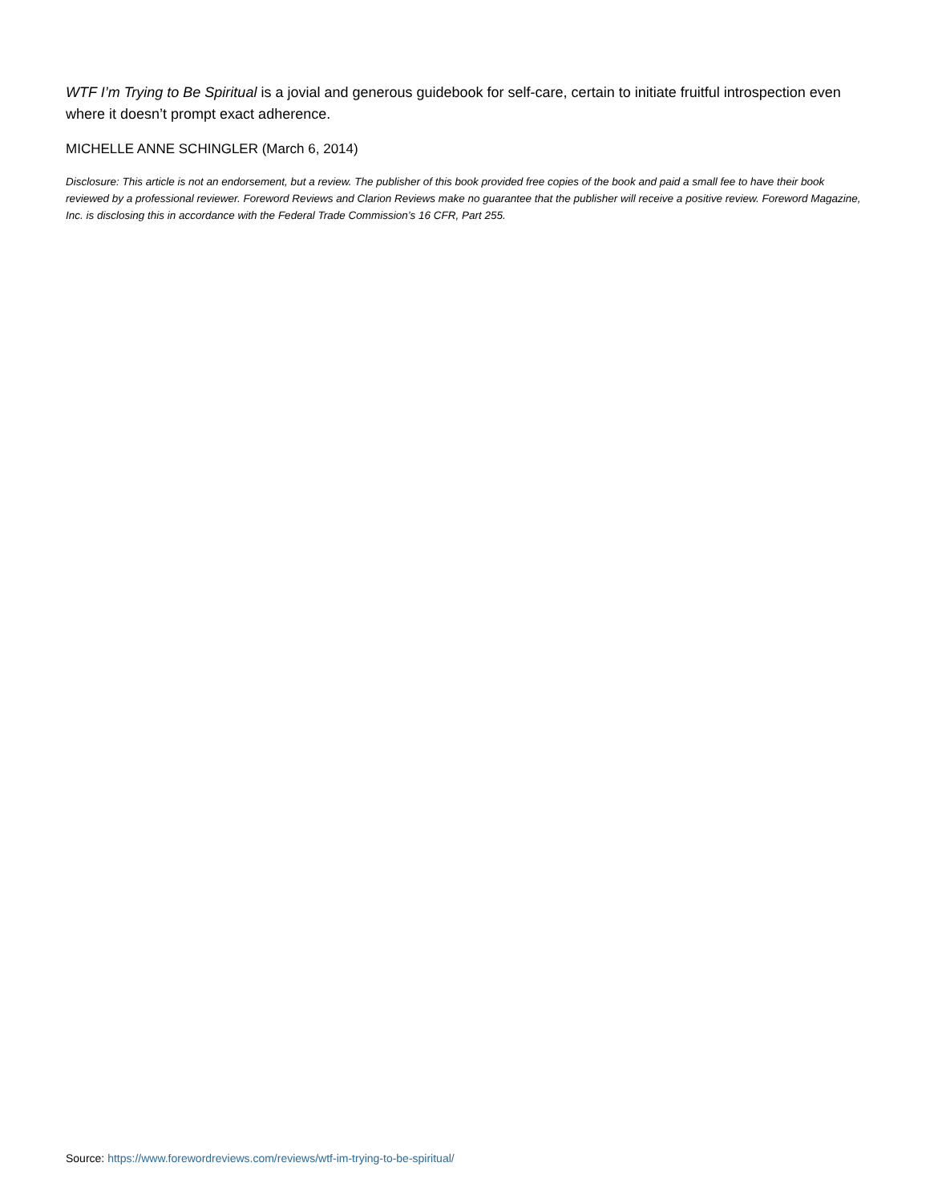WTF I’m Trying to Be Spiritual is a jovial and generous guidebook for self-care, certain to initiate fruitful introspection even where it doesn’t prompt exact adherence.
MICHELLE ANNE SCHINGLER (March 6, 2014)
Disclosure: This article is not an endorsement, but a review. The publisher of this book provided free copies of the book and paid a small fee to have their book reviewed by a professional reviewer. Foreword Reviews and Clarion Reviews make no guarantee that the publisher will receive a positive review. Foreword Magazine, Inc. is disclosing this in accordance with the Federal Trade Commission’s 16 CFR, Part 255.
Source: https://www.forewordreviews.com/reviews/wtf-im-trying-to-be-spiritual/